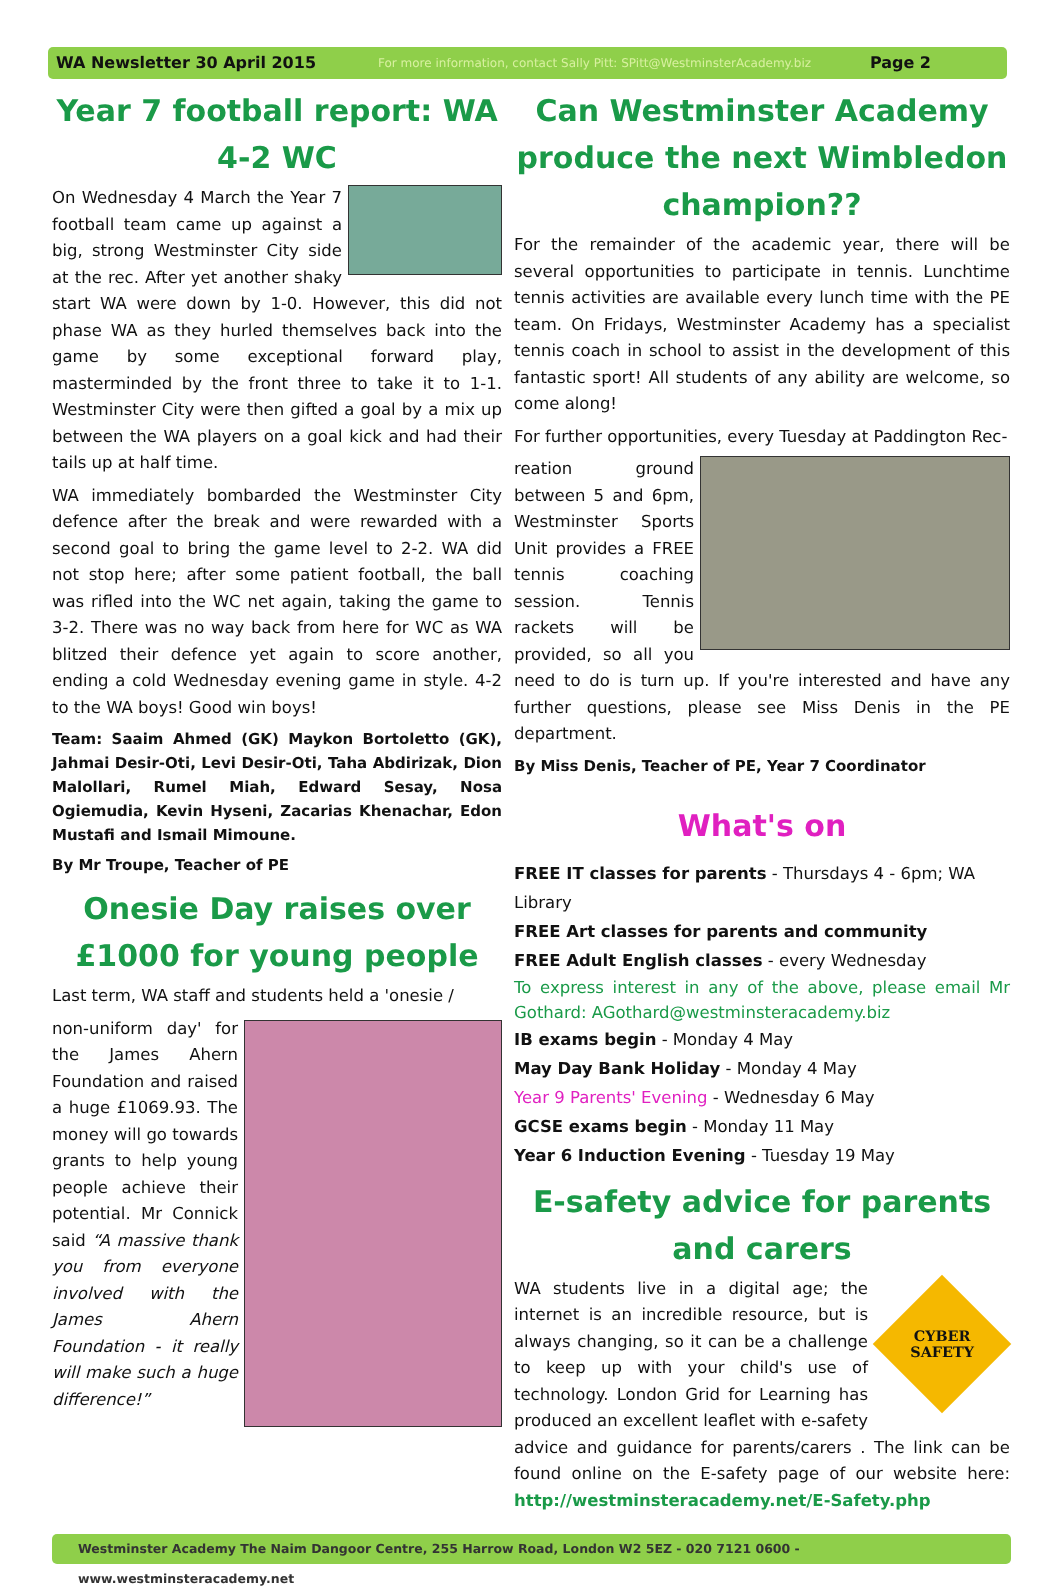WA Newsletter 30 April 2015 For more information, contact Sally Pitt: SPitt@WestminsterAcademy.biz Page 2
Year 7 football report: WA 4-2 WC
On Wednesday 4 March the Year 7 football team came up against a big, strong Westminster City side at the rec. After yet another shaky start WA were down by 1-0. However, this did not phase WA as they hurled themselves back into the game by some exceptional forward play, masterminded by the front three to take it to 1-1. Westminster City were then gifted a goal by a mix up between the WA players on a goal kick and had their tails up at half time.
WA immediately bombarded the Westminster City defence after the break and were rewarded with a second goal to bring the game level to 2-2. WA did not stop here; after some patient football, the ball was rifled into the WC net again, taking the game to 3-2. There was no way back from here for WC as WA blitzed their defence yet again to score another, ending a cold Wednesday evening game in style. 4-2 to the WA boys! Good win boys!
Team: Saaim Ahmed (GK) Maykon Bortoletto (GK), Jahmai Desir-Oti, Levi Desir-Oti, Taha Abdirizak, Dion Malollari, Rumel Miah, Edward Sesay, Nosa Ogiemudia, Kevin Hyseni, Zacarias Khenachar, Edon Mustafi and Ismail Mimoune.
By Mr Troupe, Teacher of PE
Onesie Day raises over £1000 for young people
Last term, WA staff and students held a 'onesie /
non-uniform day' for the James Ahern Foundation and raised a huge £1069.93. The money will go towards grants to help young people achieve their potential. Mr Connick said “A massive thank you from everyone involved with the James Ahern Foundation - it really will make such a huge difference!”
Can Westminster Academy produce the next Wimbledon champion??
For the remainder of the academic year, there will be several opportunities to participate in tennis. Lunchtime tennis activities are available every lunch time with the PE team. On Fridays, Westminster Academy has a specialist tennis coach in school to assist in the development of this fantastic sport! All students of any ability are welcome, so come along!
For further opportunities, every Tuesday at Paddington Rec-
reation ground between 5 and 6pm, Westminster Sports Unit provides a FREE tennis coaching session. Tennis rackets will be provided, so all you need to do is turn up. If you're interested and have any further questions, please see Miss Denis in the PE department.
By Miss Denis, Teacher of PE, Year 7 Coordinator
What's on
FREE IT classes for parents - Thursdays 4 - 6pm; WA Library
FREE Art classes for parents and community
FREE Adult English classes - every Wednesday
To express interest in any of the above, please email Mr Gothard: AGothard@westminsteracademy.biz
IB exams begin - Monday 4 May
May Day Bank Holiday - Monday 4 May
Year 9 Parents' Evening - Wednesday 6 May
GCSE exams begin - Monday 11 May
Year 6 Induction Evening - Tuesday 19 May
E-safety advice for parents and carers
CYBER
SAFETY
WA students live in a digital age; the internet is an incredible resource, but is always changing, so it can be a challenge to keep up with your child's use of technology. London Grid for Learning has produced an excellent leaflet with e-safety advice and guidance for parents/carers . The link can be found online on the E-safety page of our website here: http://westminsteracademy.net/E-Safety.php
Westminster Academy The Naim Dangoor Centre, 255 Harrow Road, London W2 5EZ - 020 7121 0600 - www.westminsteracademy.net